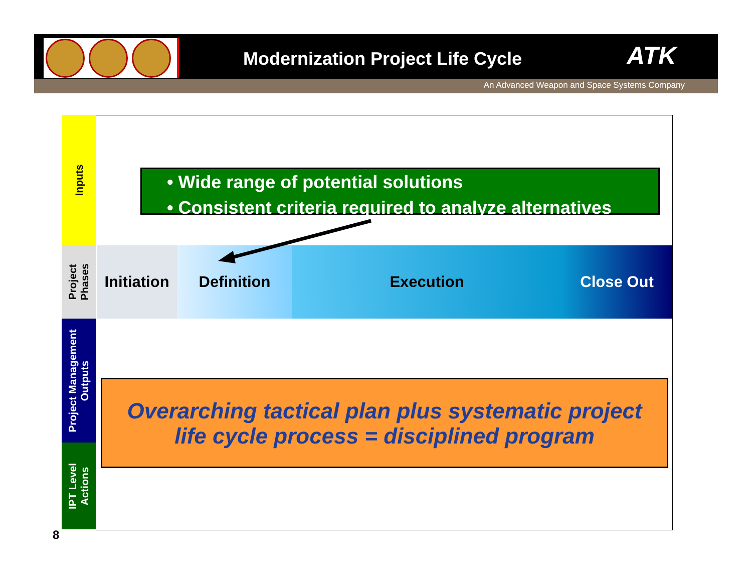Modernization Project Life Cycle
ATK
An Advanced Weapon and Space Systems Company
Inputs
Project
Phases
Project Management
Outputs
IPT Level
Actions
• Wide range of potential solutions
• Consistent criteria required to analyze alternatives
Initiation
Definition Execution Close Out
Overarching tactical plan plus systematic project
life cycle process = disciplined program
8